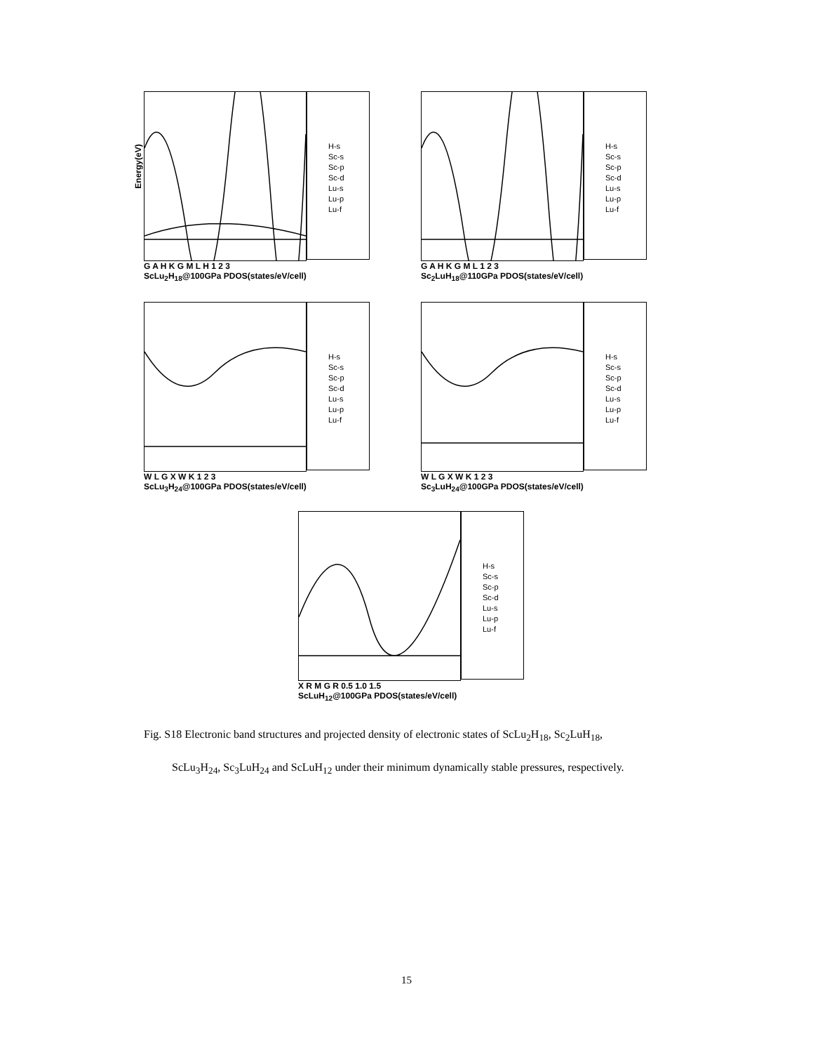H-s
Sc-s
Sc-p
Sc-d
Lu-s
Lu-p
Lu-f
G A H K G M L H 1 2 3
ScLu<sub>2</sub>H<sub>18</sub>@100GPa PDOS(states/eV/cell)
Energy(eV)
H-s
Sc-s
Sc-p
Sc-d
Lu-s
Lu-p
Lu-f
G A H K G M L 1 2 3
Sc<sub>2</sub>LuH<sub>18</sub>@110GPa PDOS(states/eV/cell)
H-s
Sc-s
Sc-p
Sc-d
Lu-s
Lu-p
Lu-f
W L G X W K 1 2 3
ScLu<sub>3</sub>H<sub>24</sub>@100GPa PDOS(states/eV/cell)
H-s
Sc-s
Sc-p
Sc-d
Lu-s
Lu-p
Lu-f
W L G X W K 1 2 3
Sc<sub>3</sub>LuH<sub>24</sub>@100GPa PDOS(states/eV/cell)
H-s
Sc-s
Sc-p
Sc-d
Lu-s
Lu-p
Lu-f
X R M G R 0.5 1.0 1.5
ScLuH<sub>12</sub>@100GPa PDOS(states/eV/cell)
Fig. S18 Electronic band structures and projected density of electronic states of ScLu<sub>2</sub>H<sub>18</sub>, Sc<sub>2</sub>LuH<sub>18</sub>,
ScLu<sub>3</sub>H<sub>24</sub>, Sc<sub>3</sub>LuH<sub>24</sub> and ScLuH<sub>12</sub> under their minimum dynamically stable pressures, respectively.
15